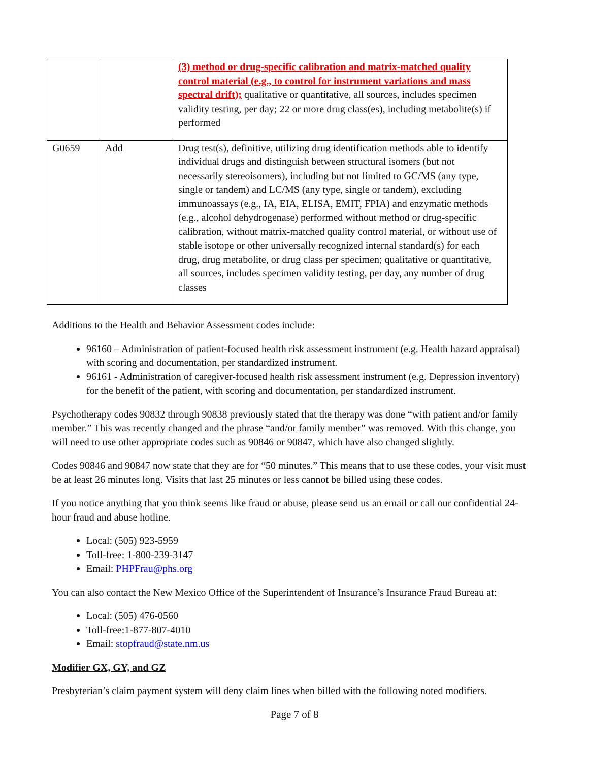| | | (3) method or drug-specific calibration and matrix-matched quality control material (e.g., to control for instrument variations and mass spectral drift); qualitative or quantitative, all sources, includes specimen validity testing, per day; 22 or more drug class(es), including metabolite(s) if performed |
| G0659 | Add | Drug test(s), definitive, utilizing drug identification methods able to identify individual drugs and distinguish between structural isomers (but not necessarily stereoisomers), including but not limited to GC/MS (any type, single or tandem) and LC/MS (any type, single or tandem), excluding immunoassays (e.g., IA, EIA, ELISA, EMIT, FPIA) and enzymatic methods (e.g., alcohol dehydrogenase) performed without method or drug-specific calibration, without matrix-matched quality control material, or without use of stable isotope or other universally recognized internal standard(s) for each drug, drug metabolite, or drug class per specimen; qualitative or quantitative, all sources, includes specimen validity testing, per day, any number of drug classes |
Additions to the Health and Behavior Assessment codes include:
96160 – Administration of patient-focused health risk assessment instrument (e.g. Health hazard appraisal) with scoring and documentation, per standardized instrument.
96161 - Administration of caregiver-focused health risk assessment instrument (e.g. Depression inventory) for the benefit of the patient, with scoring and documentation, per standardized instrument.
Psychotherapy codes 90832 through 90838 previously stated that the therapy was done “with patient and/or family member.” This was recently changed and the phrase “and/or family member” was removed. With this change, you will need to use other appropriate codes such as 90846 or 90847, which have also changed slightly.
Codes 90846 and 90847 now state that they are for “50 minutes.” This means that to use these codes, your visit must be at least 26 minutes long. Visits that last 25 minutes or less cannot be billed using these codes.
If you notice anything that you think seems like fraud or abuse, please send us an email or call our confidential 24-hour fraud and abuse hotline.
Local: (505) 923-5959
Toll-free: 1-800-239-3147
Email: PHPFrau@phs.org
You can also contact the New Mexico Office of the Superintendent of Insurance’s Insurance Fraud Bureau at:
Local: (505) 476-0560
Toll-free:1-877-807-4010
Email: stopfraud@state.nm.us
Modifier GX, GY, and GZ
Presbyterian’s claim payment system will deny claim lines when billed with the following noted modifiers.
Page 7 of 8